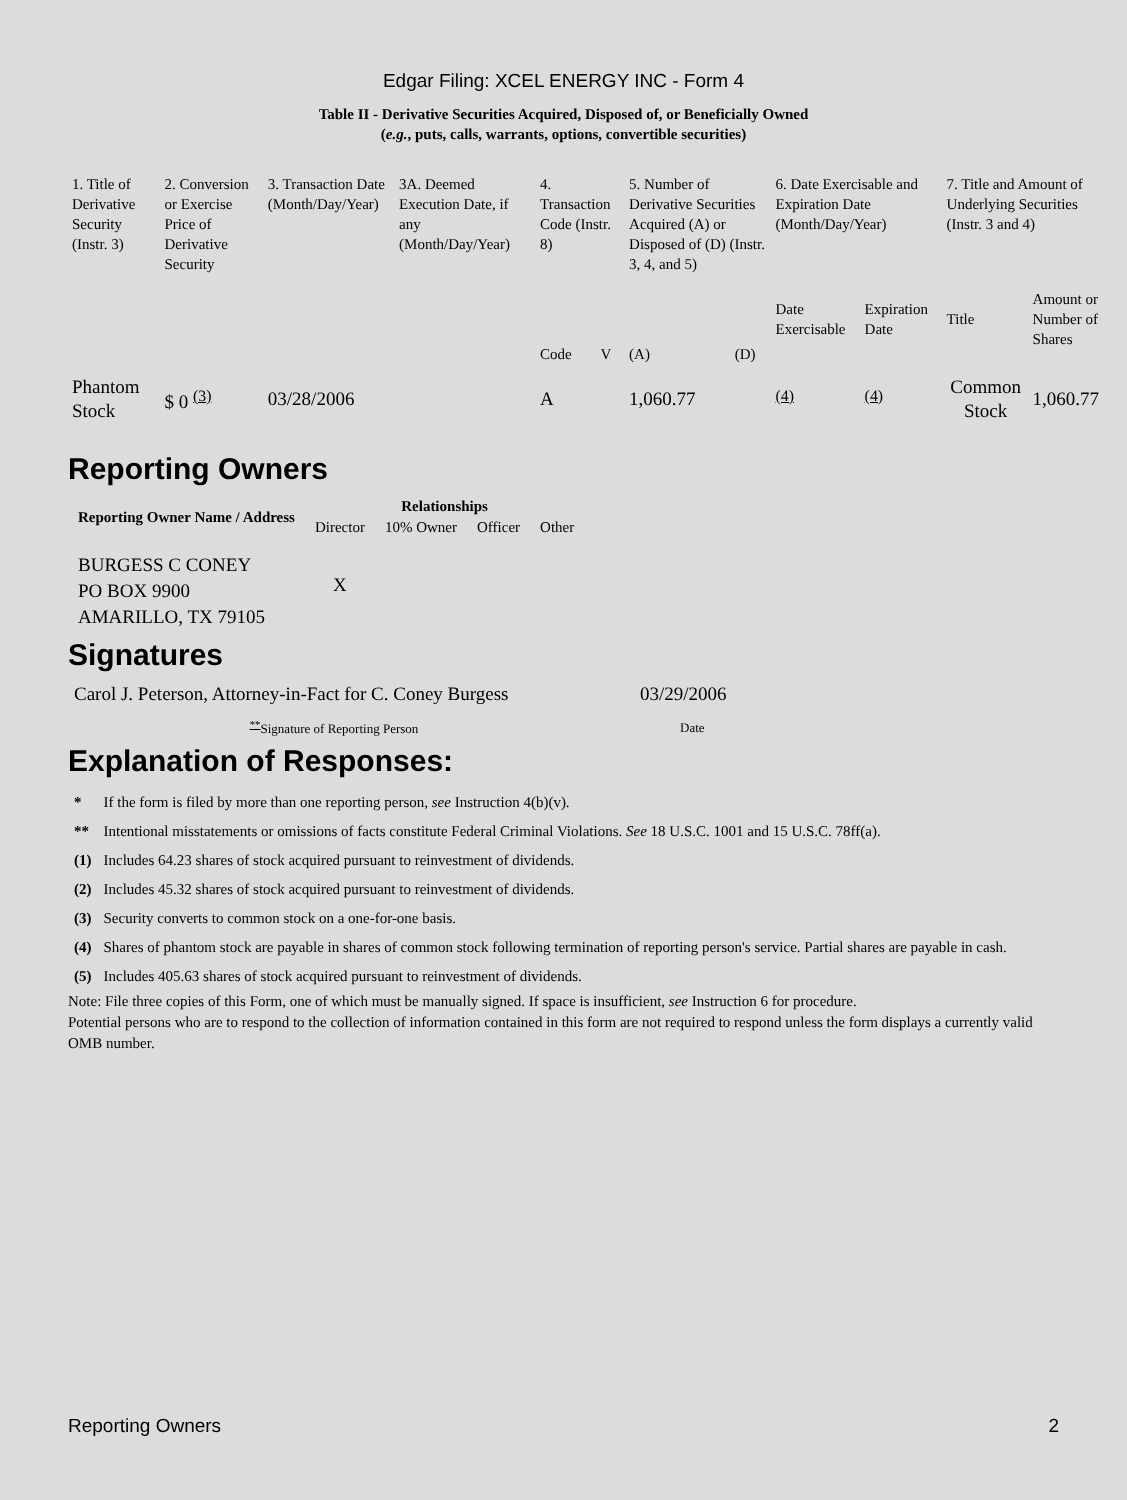Edgar Filing: XCEL ENERGY INC - Form 4
Table II - Derivative Securities Acquired, Disposed of, or Beneficially Owned
(e.g., puts, calls, warrants, options, convertible securities)
| 1. Title of Derivative Security (Instr. 3) | 2. Conversion or Exercise Price of Derivative Security | 3. Transaction Date (Month/Day/Year) | 3A. Deemed Execution Date, if any (Month/Day/Year) | 4. Transaction Code (Instr. 8) | | 5. Number of Derivative Securities Acquired (A) or Disposed of (D) (Instr. 3, 4, and 5) | | 6. Date Exercisable and Expiration Date (Month/Day/Year) | | 7. Title and Amount of Underlying Securities (Instr. 3 and 4) | |
| --- | --- | --- | --- | --- | --- | --- | --- | --- | --- | --- | --- |
| | | | | Code | V | (A) | (D) | Date Exercisable | Expiration Date | Title | Amount or Number of Shares |
| Phantom Stock | $ 0 <sup>(3)</sup> | 03/28/2006 | | A | | 1,060.77 | | <sup>(4)</sup> | <sup>(4)</sup> | Common Stock | 1,060.77 |
Reporting Owners
| Reporting Owner Name / Address | Relationships | | | |
| --- | --- | --- | --- | --- |
| | Director | 10% Owner | Officer | Other |
| BURGESS C CONEY PO BOX 9900 AMARILLO, TX 79105 | X | | | |
Signatures
| Carol J. Peterson, Attorney-in-Fact for C. Coney Burgess | 03/29/2006 |
| <sup>**</sup> Signature of Reporting Person | Date |
Explanation of Responses:
| * | If the form is filed by more than one reporting person, see Instruction 4(b)(v). |
| ** | Intentional misstatements or omissions of facts constitute Federal Criminal Violations. See 18 U.S.C. 1001 and 15 U.S.C. 78ff(a). |
| (1) | Includes 64.23 shares of stock acquired pursuant to reinvestment of dividends. |
| (2) | Includes 45.32 shares of stock acquired pursuant to reinvestment of dividends. |
| (3) | Security converts to common stock on a one-for-one basis. |
| (4) | Shares of phantom stock are payable in shares of common stock following termination of reporting person's service. Partial shares are payable in cash. |
| (5) | Includes 405.63 shares of stock acquired pursuant to reinvestment of dividends. |
Note: File three copies of this Form, one of which must be manually signed. If space is insufficient, see Instruction 6 for procedure.
Potential persons who are to respond to the collection of information contained in this form are not required to respond unless the form displays a currently valid OMB number.
Reporting Owners 2